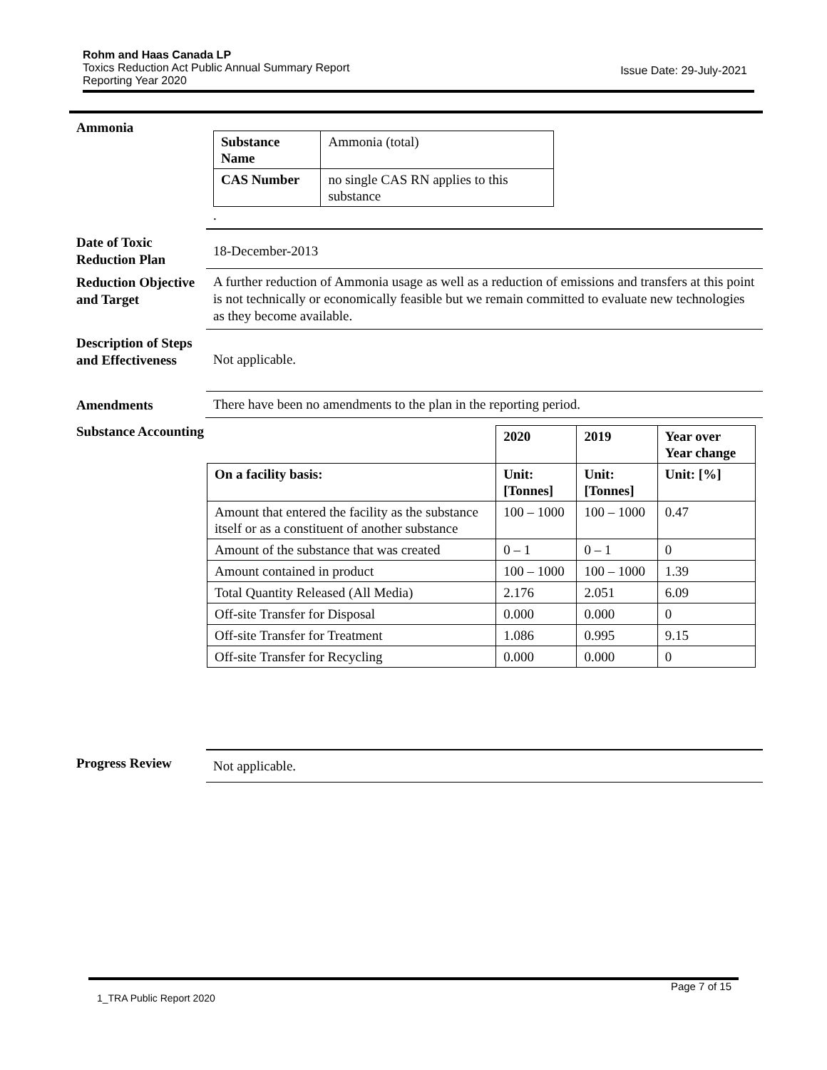Rohm and Haas Canada LP
Toxics Reduction Act Public Annual Summary Report
Reporting Year 2020
Issue Date: 29-July-2021
Ammonia
| Substance Name | Ammonia (total) |
| CAS Number | no single CAS RN applies to this substance |
.
Date of Toxic Reduction Plan
18-December-2013
Reduction Objective and Target
A further reduction of Ammonia usage as well as a reduction of emissions and transfers at this point is not technically or economically feasible but we remain committed to evaluate new technologies as they become available.
Description of Steps and Effectiveness
Not applicable.
Amendments There have been no amendments to the plan in the reporting period.
Substance Accounting
| | 2020 | 2019 | Year over Year change |
| On a facility basis: | Unit: [Tonnes] | Unit: [Tonnes] | Unit: [%] |
| Amount that entered the facility as the substance itself or as a constituent of another substance | 100 – 1000 | 100 – 1000 | 0.47 |
| Amount of the substance that was created | 0 – 1 | 0 – 1 | 0 |
| Amount contained in product | 100 – 1000 | 100 – 1000 | 1.39 |
| Total Quantity Released (All Media) | 2.176 | 2.051 | 6.09 |
| Off-site Transfer for Disposal | 0.000 | 0.000 | 0 |
| Off-site Transfer for Treatment | 1.086 | 0.995 | 9.15 |
| Off-site Transfer for Recycling | 0.000 | 0.000 | 0 |
Progress Review Not applicable.
Page 7 of 15
1_TRA Public Report 2020